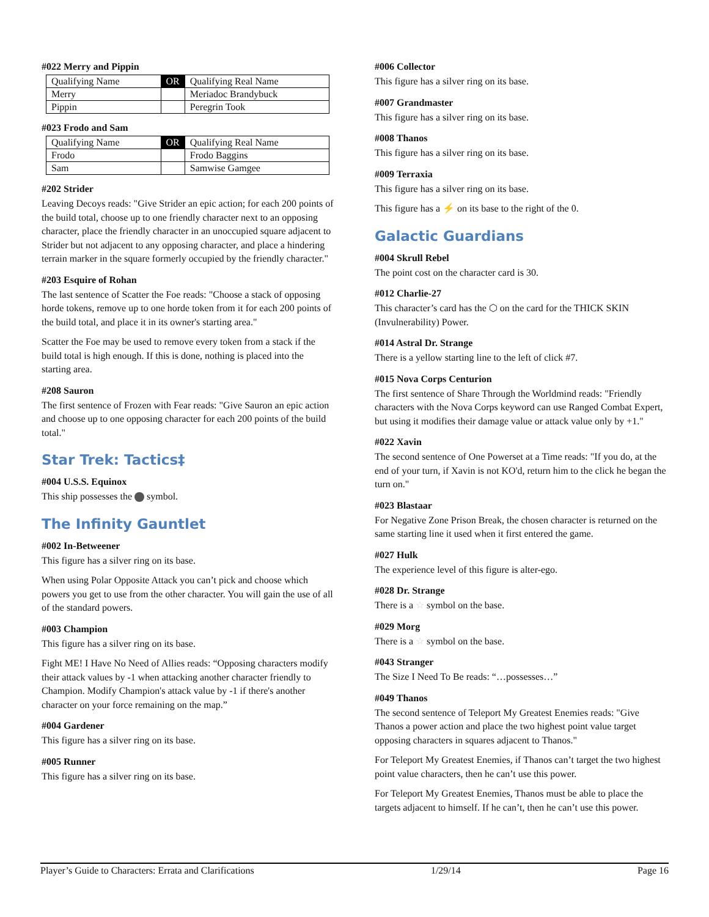#022 Merry and Pippin
| Qualifying Name | OR | Qualifying Real Name |
| Merry | | Meriadoc Brandybuck |
| Pippin | | Peregrin Took |
#023 Frodo and Sam
| Qualifying Name | OR | Qualifying Real Name |
| Frodo | | Frodo Baggins |
| Sam | | Samwise Gamgee |
#202 Strider
Leaving Decoys reads: "Give Strider an epic action; for each 200 points of the build total, choose up to one friendly character next to an opposing character, place the friendly character in an unoccupied square adjacent to Strider but not adjacent to any opposing character, and place a hindering terrain marker in the square formerly occupied by the friendly character."
#203 Esquire of Rohan
The last sentence of Scatter the Foe reads: "Choose a stack of opposing horde tokens, remove up to one horde token from it for each 200 points of the build total, and place it in its owner's starting area."
Scatter the Foe may be used to remove every token from a stack if the build total is high enough. If this is done, nothing is placed into the starting area.
#208 Sauron
The first sentence of Frozen with Fear reads: "Give Sauron an epic action and choose up to one opposing character for each 200 points of the build total."
Star Trek: Tactics‡
#004 U.S.S. Equinox
This ship possesses the symbol.
The Infinity Gauntlet
#002 In-Betweener
This figure has a silver ring on its base.
When using Polar Opposite Attack you can’t pick and choose which powers you get to use from the other character. You will gain the use of all of the standard powers.
#003 Champion
This figure has a silver ring on its base.
Fight ME! I Have No Need of Allies reads: “Opposing characters modify their attack values by -1 when attacking another character friendly to Champion. Modify Champion's attack value by -1 if there's another character on your force remaining on the map.”
#004 Gardener
This figure has a silver ring on its base.
#005 Runner
This figure has a silver ring on its base.
#006 Collector
This figure has a silver ring on its base.
#007 Grandmaster
This figure has a silver ring on its base.
#008 Thanos
This figure has a silver ring on its base.
#009 Terraxia
This figure has a silver ring on its base.
This figure has a ⚡ on its base to the right of the 0.
Galactic Guardians
#004 Skrull Rebel
The point cost on the character card is 30.
#012 Charlie-27
This character’s card has the ⬡ on the card for the THICK SKIN (Invulnerability) Power.
#014 Astral Dr. Strange
There is a yellow starting line to the left of click #7.
#015 Nova Corps Centurion
The first sentence of Share Through the Worldmind reads: "Friendly characters with the Nova Corps keyword can use Ranged Combat Expert, but using it modifies their damage value or attack value only by +1."
#022 Xavin
The second sentence of One Powerset at a Time reads: "If you do, at the end of your turn, if Xavin is not KO'd, return him to the click he began the turn on."
#023 Blastaar
For Negative Zone Prison Break, the chosen character is returned on the same starting line it used when it first entered the game.
#027 Hulk
The experience level of this figure is alter-ego.
#028 Dr. Strange
There is a ☆ symbol on the base.
#029 Morg
There is a ☆ symbol on the base.
#043 Stranger
The Size I Need To Be reads: “…possesses…”
#049 Thanos
The second sentence of Teleport My Greatest Enemies reads: "Give Thanos a power action and place the two highest point value target opposing characters in squares adjacent to Thanos."
For Teleport My Greatest Enemies, if Thanos can’t target the two highest point value characters, then he can’t use this power.
For Teleport My Greatest Enemies, Thanos must be able to place the targets adjacent to himself. If he can’t, then he can’t use this power.
Player’s Guide to Characters: Errata and Clarifications 1/29/14 Page 16